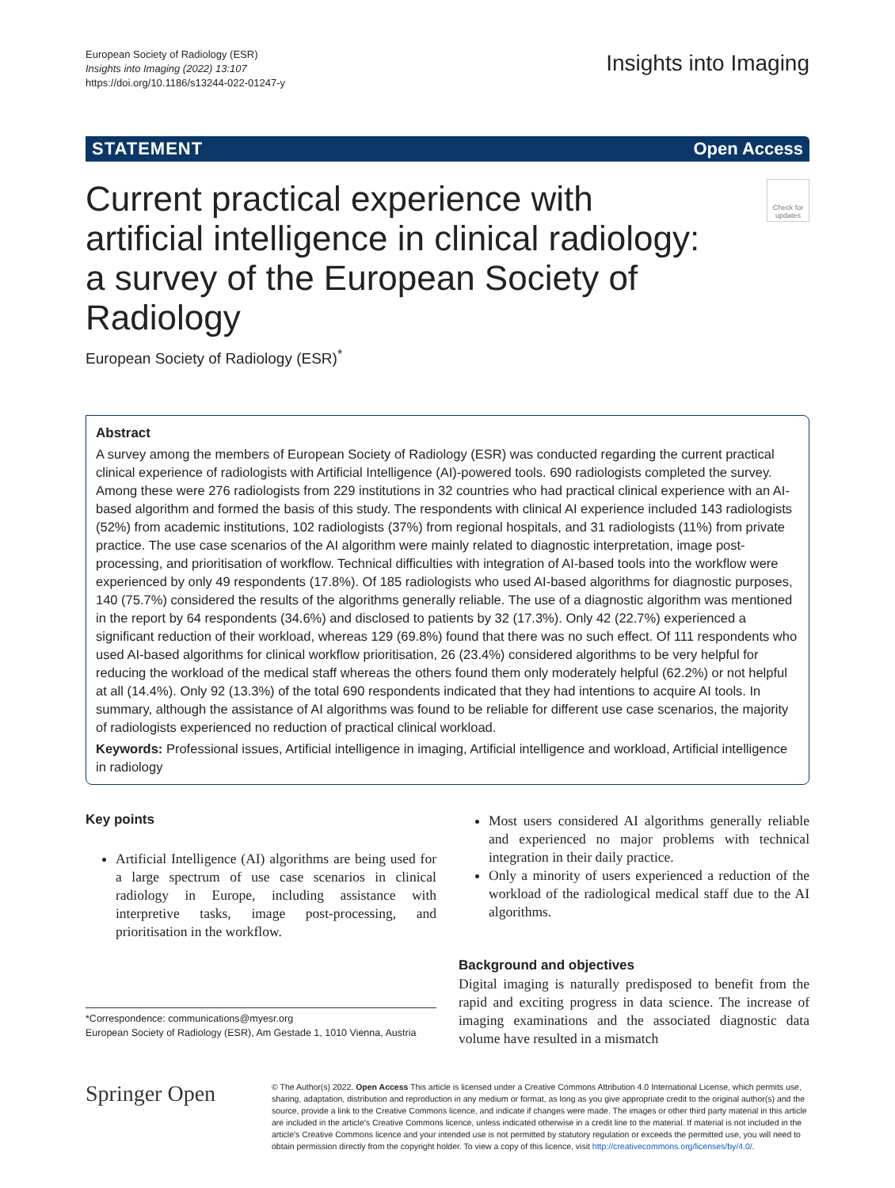European Society of Radiology (ESR)
Insights into Imaging (2022) 13:107
https://doi.org/10.1186/s13244-022-01247-y
Insights into Imaging
STATEMENT Open Access
Current practical experience with artificial intelligence in clinical radiology: a survey of the European Society of Radiology
Check for updates
European Society of Radiology (ESR)<sup>*</sup>
Abstract
A survey among the members of European Society of Radiology (ESR) was conducted regarding the current practical clinical experience of radiologists with Artificial Intelligence (AI)-powered tools. 690 radiologists completed the survey. Among these were 276 radiologists from 229 institutions in 32 countries who had practical clinical experience with an AI-based algorithm and formed the basis of this study. The respondents with clinical AI experience included 143 radiologists (52%) from academic institutions, 102 radiologists (37%) from regional hospitals, and 31 radiologists (11%) from private practice. The use case scenarios of the AI algorithm were mainly related to diagnostic interpretation, image post-processing, and prioritisation of workflow. Technical difficulties with integration of AI-based tools into the workflow were experienced by only 49 respondents (17.8%). Of 185 radiologists who used AI-based algorithms for diagnostic purposes, 140 (75.7%) considered the results of the algorithms generally reliable. The use of a diagnostic algorithm was mentioned in the report by 64 respondents (34.6%) and disclosed to patients by 32 (17.3%). Only 42 (22.7%) experienced a significant reduction of their workload, whereas 129 (69.8%) found that there was no such effect. Of 111 respondents who used AI-based algorithms for clinical workflow prioritisation, 26 (23.4%) considered algorithms to be very helpful for reducing the workload of the medical staff whereas the others found them only moderately helpful (62.2%) or not helpful at all (14.4%). Only 92 (13.3%) of the total 690 respondents indicated that they had intentions to acquire AI tools. In summary, although the assistance of AI algorithms was found to be reliable for different use case scenarios, the majority of radiologists experienced no reduction of practical clinical workload.
Keywords: Professional issues, Artificial intelligence in imaging, Artificial intelligence and workload, Artificial intelligence in radiology
Key points
Artificial Intelligence (AI) algorithms are being used for a large spectrum of use case scenarios in clinical radiology in Europe, including assistance with interpretive tasks, image post-processing, and prioritisation in the workflow.
*Correspondence: communications@myesr.org
European Society of Radiology (ESR), Am Gestade 1, 1010 Vienna, Austria
Most users considered AI algorithms generally reliable and experienced no major problems with technical integration in their daily practice.
Only a minority of users experienced a reduction of the workload of the radiological medical staff due to the AI algorithms.
Background and objectives
Digital imaging is naturally predisposed to benefit from the rapid and exciting progress in data science. The increase of imaging examinations and the associated diagnostic data volume have resulted in a mismatch
Springer Open
© The Author(s) 2022. Open Access This article is licensed under a Creative Commons Attribution 4.0 International License, which permits use, sharing, adaptation, distribution and reproduction in any medium or format, as long as you give appropriate credit to the original author(s) and the source, provide a link to the Creative Commons licence, and indicate if changes were made. The images or other third party material in this article are included in the article's Creative Commons licence, unless indicated otherwise in a credit line to the material. If material is not included in the article's Creative Commons licence and your intended use is not permitted by statutory regulation or exceeds the permitted use, you will need to obtain permission directly from the copyright holder. To view a copy of this licence, visit http://creativecommons.org/licenses/by/4.0/.